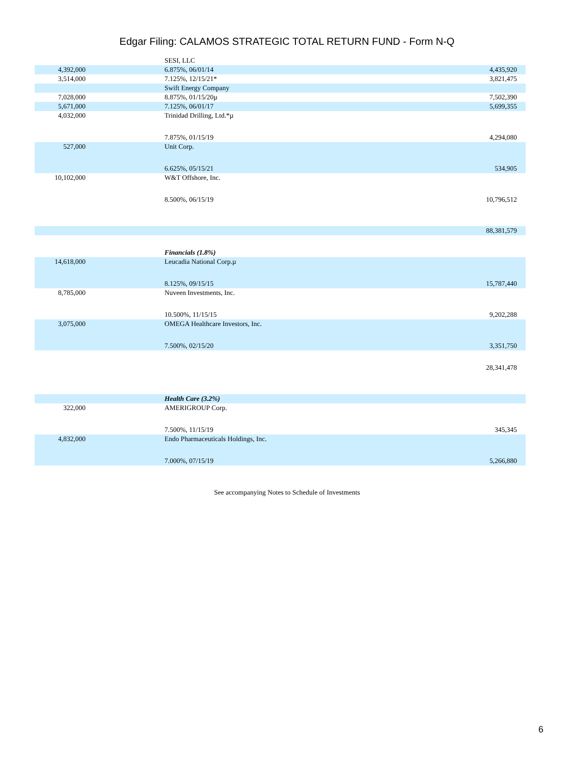Edgar Filing: CALAMOS STRATEGIC TOTAL RETURN FUND - Form N-Q
| | | SESI, LLC | |
| 4,392,000 | | 6.875%, 06/01/14 | 4,435,920 |
| 3,514,000 | | 7.125%, 12/15/21* | 3,821,475 |
| | | Swift Energy Company | |
| 7,028,000 | | 8.875%, 01/15/20µ | 7,502,390 |
| 5,671,000 | | 7.125%, 06/01/17 | 5,699,355 |
| 4,032,000 | | Trinidad Drilling, Ltd.*µ | |
| | | 7.875%, 01/15/19 | 4,294,080 |
| 527,000 | | Unit Corp. | |
| | | 6.625%, 05/15/21 | 534,905 |
| 10,102,000 | | W&T Offshore, Inc. | |
| | | 8.500%, 06/15/19 | 10,796,512 |
| | | | 88,381,579 |
| | | Financials (1.8%) | |
| 14,618,000 | | Leucadia National Corp.µ | |
| | | 8.125%, 09/15/15 | 15,787,440 |
| 8,785,000 | | Nuveen Investments, Inc. | |
| | | 10.500%, 11/15/15 | 9,202,288 |
| 3,075,000 | | OMEGA Healthcare Investors, Inc. | |
| | | 7.500%, 02/15/20 | 3,351,750 |
| | | | 28,341,478 |
| | | Health Care (3.2%) | |
| 322,000 | | AMERIGROUP Corp. | |
| | | 7.500%, 11/15/19 | 345,345 |
| 4,832,000 | | Endo Pharmaceuticals Holdings, Inc. | |
| | | 7.000%, 07/15/19 | 5,266,880 |
See accompanying Notes to Schedule of Investments
6